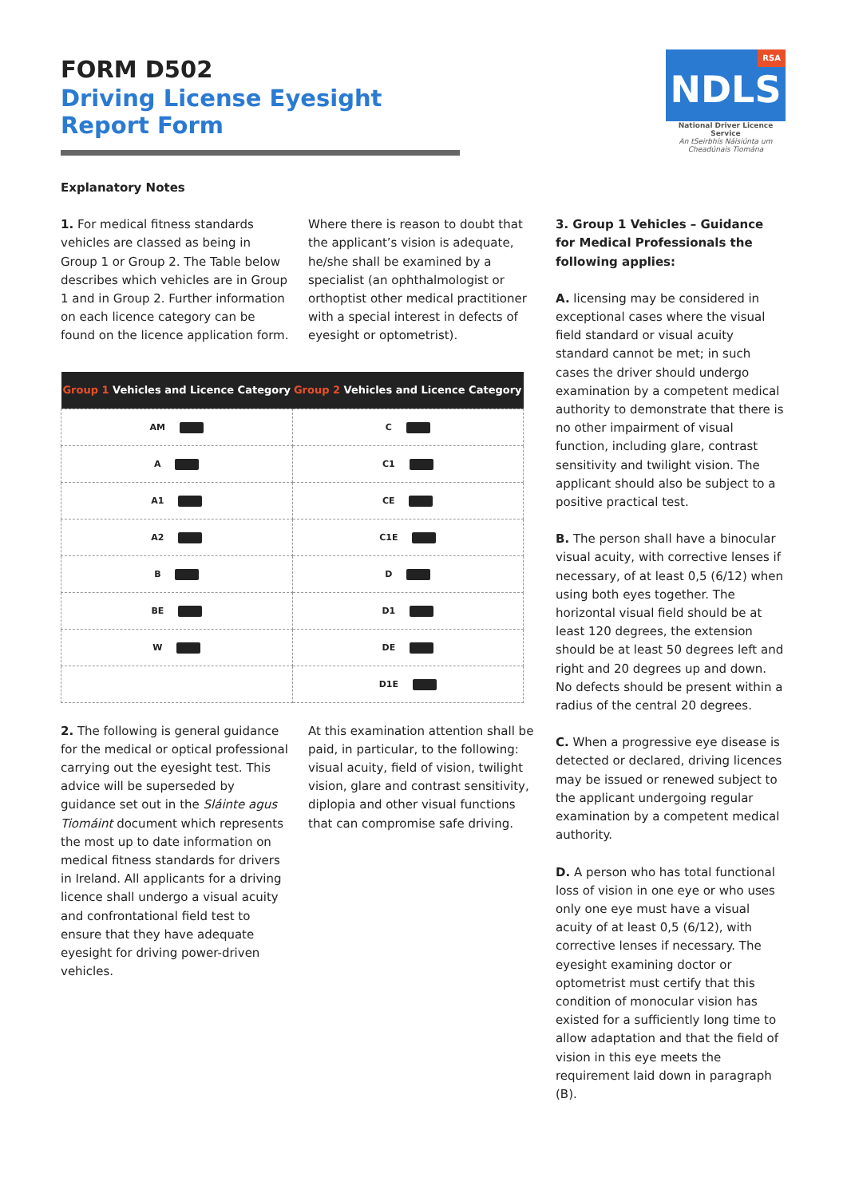FORM D502
Driving License Eyesight Report Form
NDLS RSA
National Driver Licence Service
An tSeirbhís Náisiúnta um Cheadúnais Tiomána
Explanatory Notes
1. For medical fitness standards vehicles are classed as being in Group 1 or Group 2. The Table below describes which vehicles are in Group 1 and in Group 2. Further information on each licence category can be found on the licence application form.
Where there is reason to doubt that the applicant’s vision is adequate, he/she shall be examined by a specialist (an ophthalmologist or orthoptist other medical practitioner with a special interest in defects of eyesight or optometrist).
| Group 1 Vehicles and Licence Category | Group 2 Vehicles and Licence Category |
| --- | --- |
| AM | C |
| A | C1 |
| A1 | CE |
| A2 | C1E |
| B | D |
| BE | D1 |
| W | DE |
| | D1E |
2. The following is general guidance for the medical or optical professional carrying out the eyesight test. This advice will be superseded by guidance set out in the Sláinte agus Tiomáint document which represents the most up to date information on medical fitness standards for drivers in Ireland. All applicants for a driving licence shall undergo a visual acuity and confrontational field test to ensure that they have adequate eyesight for driving power-driven vehicles.
At this examination attention shall be paid, in particular, to the following: visual acuity, field of vision, twilight vision, glare and contrast sensitivity, diplopia and other visual functions that can compromise safe driving.
3. Group 1 Vehicles – Guidance for Medical Professionals the following applies:
A. licensing may be considered in exceptional cases where the visual field standard or visual acuity standard cannot be met; in such cases the driver should undergo examination by a competent medical authority to demonstrate that there is no other impairment of visual function, including glare, contrast sensitivity and twilight vision. The applicant should also be subject to a positive practical test.
B. The person shall have a binocular visual acuity, with corrective lenses if necessary, of at least 0,5 (6/12) when using both eyes together. The horizontal visual field should be at least 120 degrees, the extension should be at least 50 degrees left and right and 20 degrees up and down. No defects should be present within a radius of the central 20 degrees.
C. When a progressive eye disease is detected or declared, driving licences may be issued or renewed subject to the applicant undergoing regular examination by a competent medical authority.
D. A person who has total functional loss of vision in one eye or who uses only one eye must have a visual acuity of at least 0,5 (6/12), with corrective lenses if necessary. The eyesight examining doctor or optometrist must certify that this condition of monocular vision has existed for a sufficiently long time to allow adaptation and that the field of vision in this eye meets the requirement laid down in paragraph (B).